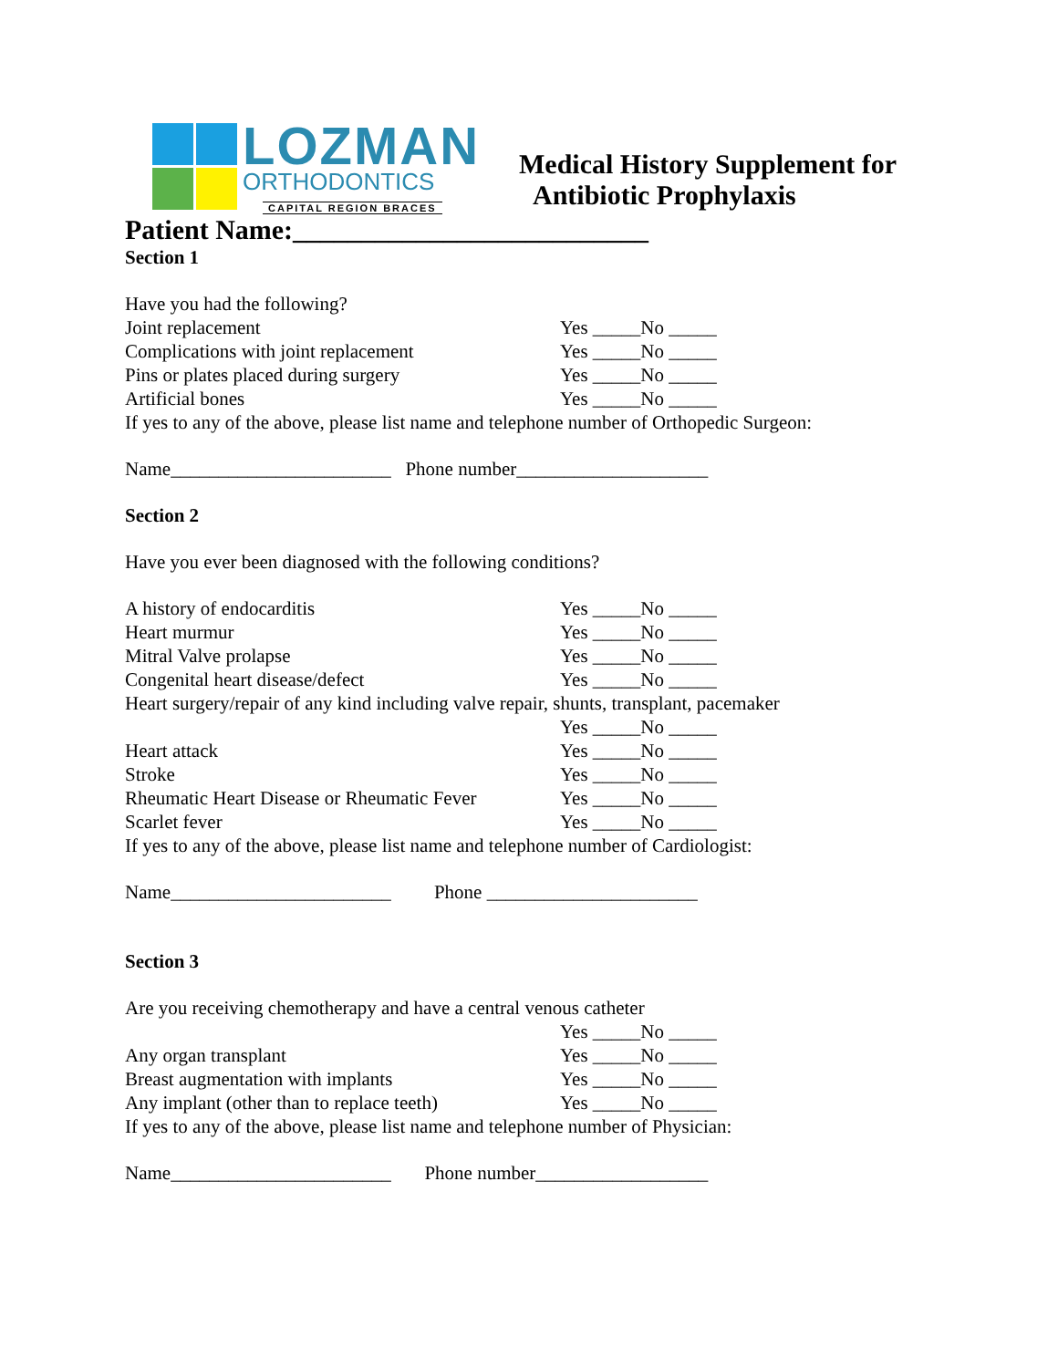LOZMAN
ORTHODONTICS
CAPITAL REGION BRACES
Medical History Supplement for
Antibiotic Prophylaxis
Patient Name:__________________________
Section 1
Have you had the following?
Joint replacement Yes _____No _____
Complications with joint replacement Yes _____No _____
Pins or plates placed during surgery Yes _____No _____
Artificial bones Yes _____No _____
If yes to any of the above, please list name and telephone number of Orthopedic Surgeon:
Name_______________________ Phone number____________________
Section 2
Have you ever been diagnosed with the following conditions?
A history of endocarditis Yes _____No _____
Heart murmur Yes _____No _____
Mitral Valve prolapse Yes _____No _____
Congenital heart disease/defect Yes _____No _____
Heart surgery/repair of any kind including valve repair, shunts, transplant, pacemaker
Yes _____No _____
Heart attack Yes _____No _____
Stroke Yes _____No _____
Rheumatic Heart Disease or Rheumatic Fever Yes _____No _____
Scarlet fever Yes _____No _____
If yes to any of the above, please list name and telephone number of Cardiologist:
Name_______________________ Phone ______________________
Section 3
Are you receiving chemotherapy and have a central venous catheter
Yes _____No _____
Any organ transplant Yes _____No _____
Breast augmentation with implants Yes _____No _____
Any implant (other than to replace teeth) Yes _____No _____
If yes to any of the above, please list name and telephone number of Physician:
Name_______________________ Phone number__________________